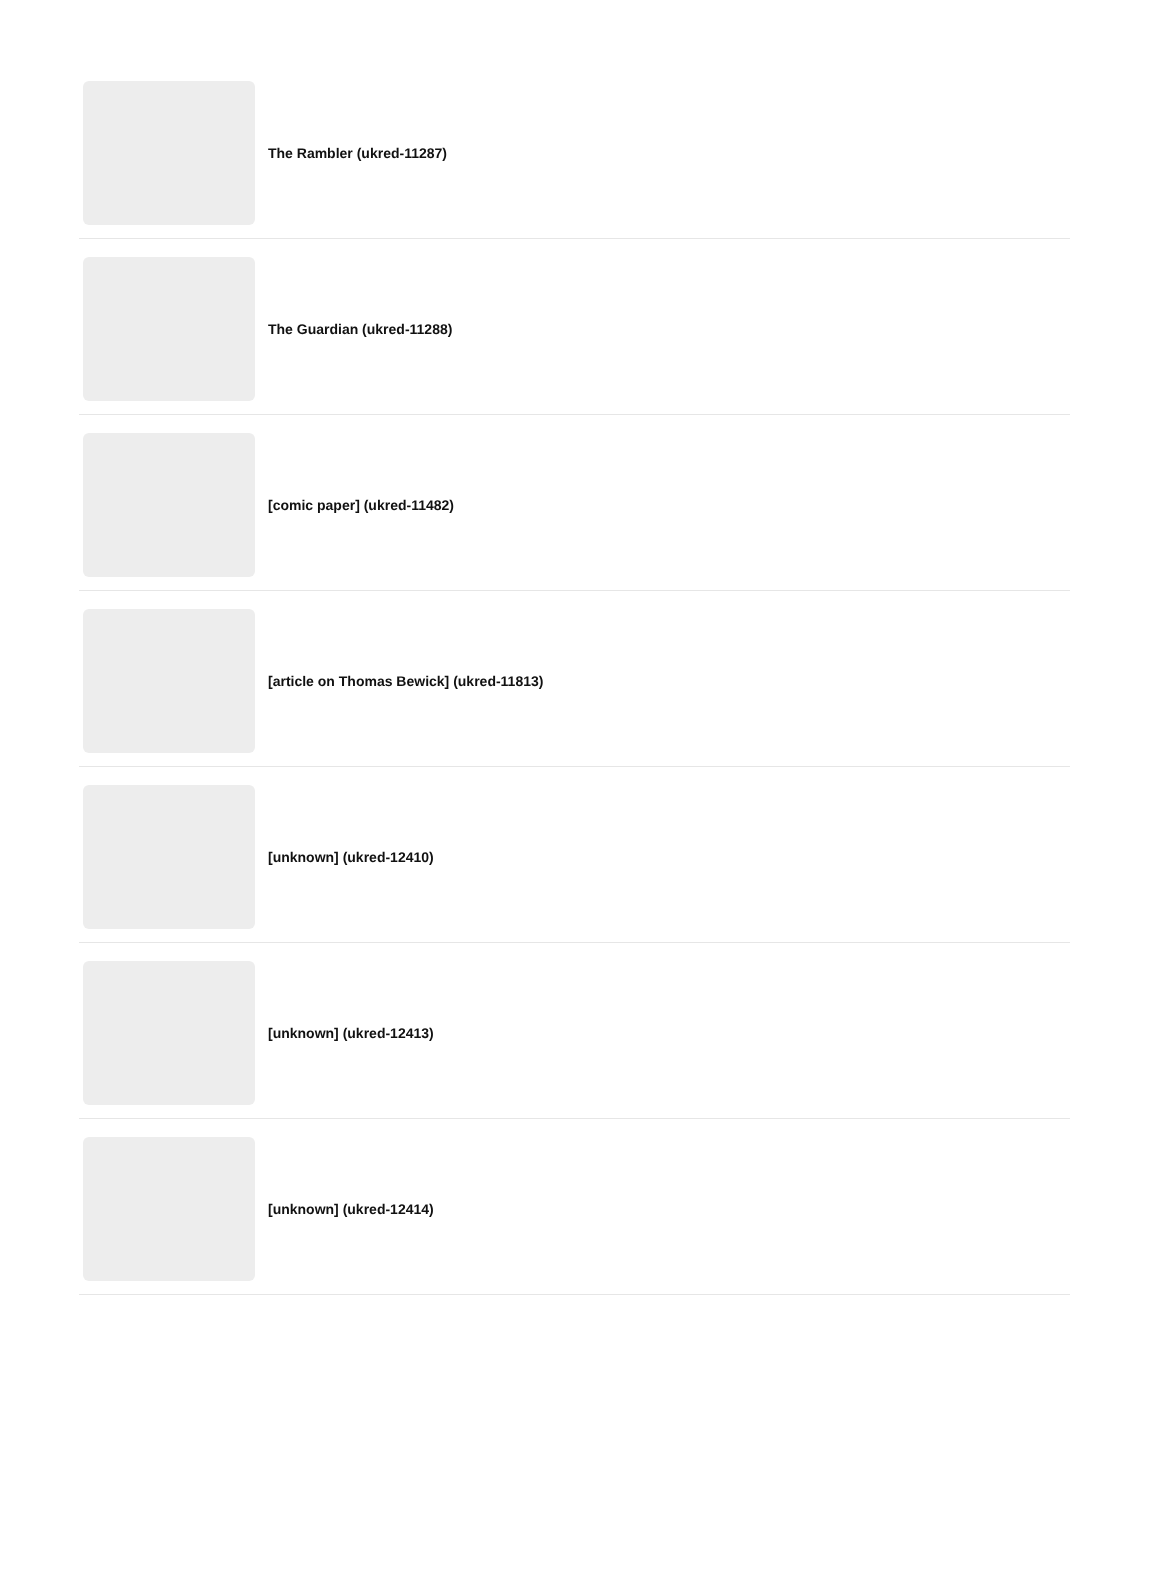The Rambler (ukred-11287)
The Guardian (ukred-11288)
[comic paper] (ukred-11482)
[article on Thomas Bewick] (ukred-11813)
[unknown] (ukred-12410)
[unknown] (ukred-12413)
[unknown] (ukred-12414)